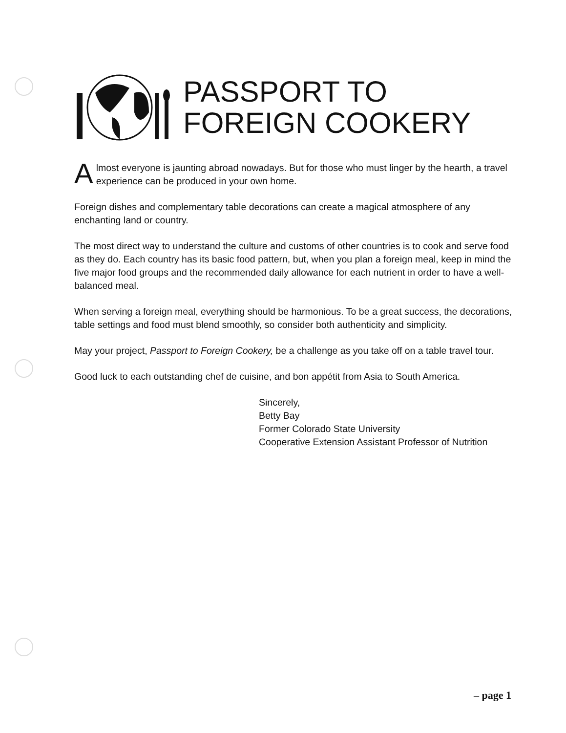PASSPORT TO
FOREIGN COOKERY
Almost everyone is jaunting abroad nowadays. But for those who must linger by the hearth, a travel experience can be produced in your own home.
Foreign dishes and complementary table decorations can create a magical atmosphere of any enchanting land or country.
The most direct way to understand the culture and customs of other countries is to cook and serve food as they do. Each country has its basic food pattern, but, when you plan a foreign meal, keep in mind the five major food groups and the recommended daily allowance for each nutrient in order to have a well-balanced meal.
When serving a foreign meal, everything should be harmonious. To be a great success, the decorations, table settings and food must blend smoothly, so consider both authenticity and simplicity.
May your project, Passport to Foreign Cookery, be a challenge as you take off on a table travel tour.
Good luck to each outstanding chef de cuisine, and bon appétit from Asia to South America.
Sincerely,
Betty Bay
Former Colorado State University
Cooperative Extension Assistant Professor of Nutrition
– page 1